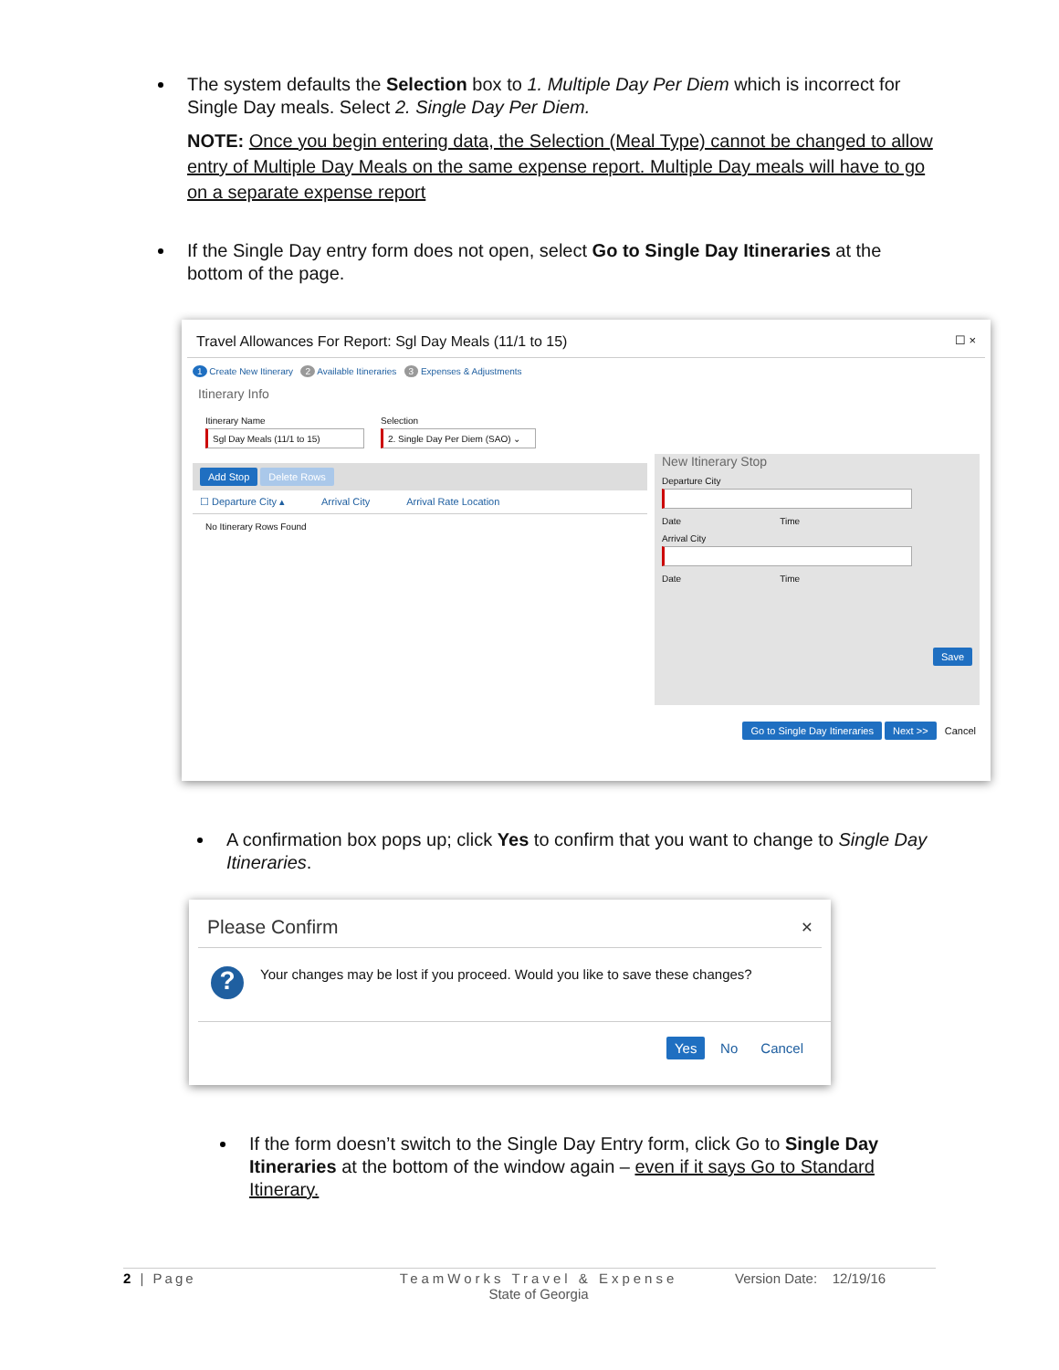The system defaults the Selection box to 1. Multiple Day Per Diem which is incorrect for Single Day meals. Select 2. Single Day Per Diem.
NOTE: Once you begin entering data, the Selection (Meal Type) cannot be changed to allow entry of Multiple Day Meals on the same expense report. Multiple Day meals will have to go on a separate expense report
If the Single Day entry form does not open, select Go to Single Day Itineraries at the bottom of the page.
Travel Allowances For Report: Sgl Day Meals (11/1 to 15) ☐ ×
1 Create New Itinerary 2 Available Itineraries 3 Expenses & Adjustments
Itinerary Info
Itinerary Name
Sgl Day Meals (11/1 to 15)
Selection
2. Single Day Per Diem (SAO) ⌄
Add Stop Delete Rows
☐ Departure City ▴ Arrival City Arrival Rate Location
No Itinerary Rows Found
New Itinerary Stop
Departure City
Date Time
Arrival City
Date Time
Save
Go to Single Day Itineraries Next >> Cancel
A confirmation box pops up; click Yes to confirm that you want to change to Single Day Itineraries.
Please Confirm ×
? Your changes may be lost if you proceed. Would you like to save these changes?
Yes No Cancel
If the form doesn’t switch to the Single Day Entry form, click Go to Single Day Itineraries at the bottom of the window again – even if it says Go to Standard Itinerary.
2 | Page TeamWorks Travel & Expense
State of Georgia Version Date: 12/19/16